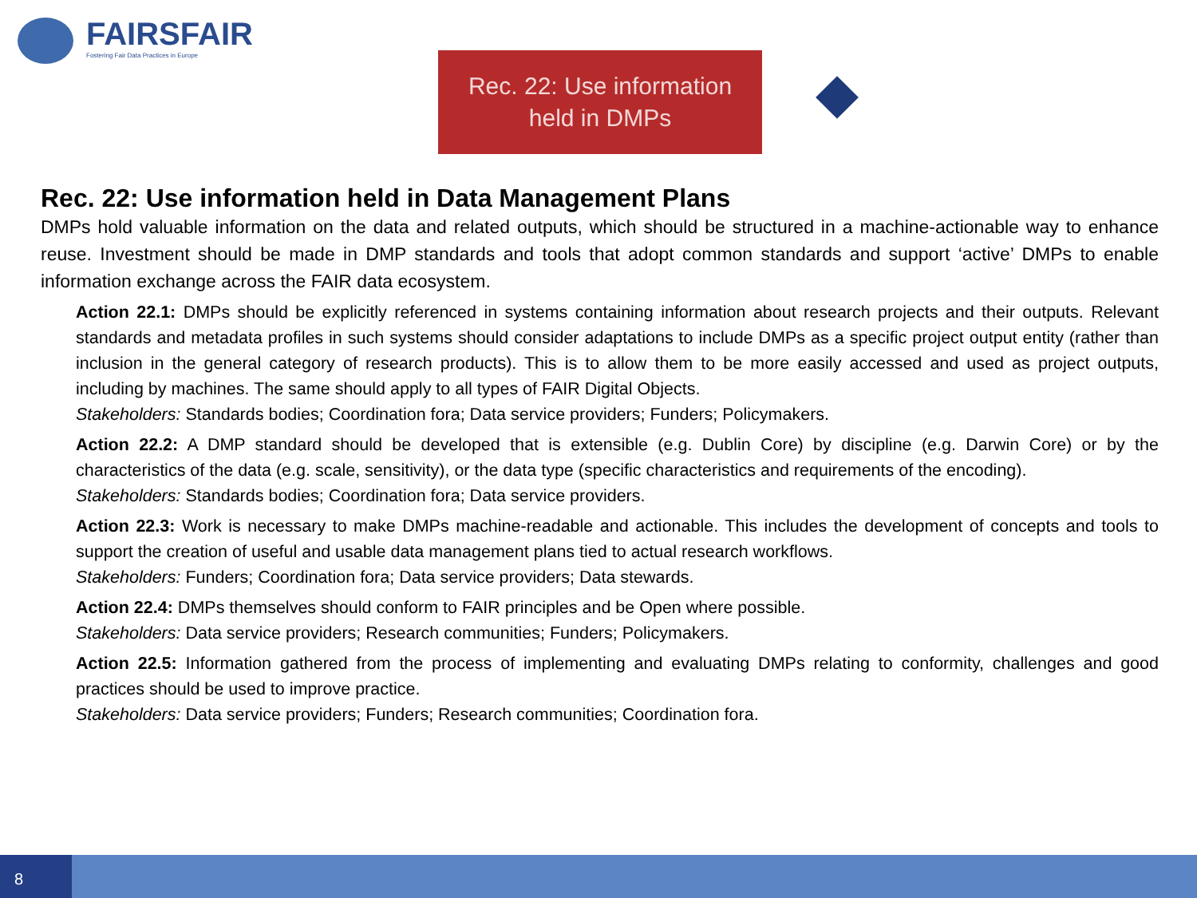FAIRSFAIR
Fostering Fair Data Practices in Europe
Rec. 22: Use information
held in DMPs
Rec. 22: Use information held in Data Management Plans
DMPs hold valuable information on the data and related outputs, which should be structured in a machine-actionable way to enhance reuse. Investment should be made in DMP standards and tools that adopt common standards and support ‘active’ DMPs to enable information exchange across the FAIR data ecosystem.
Action 22.1: DMPs should be explicitly referenced in systems containing information about research projects and their outputs. Relevant standards and metadata profiles in such systems should consider adaptations to include DMPs as a specific project output entity (rather than inclusion in the general category of research products). This is to allow them to be more easily accessed and used as project outputs, including by machines. The same should apply to all types of FAIR Digital Objects.
Stakeholders: Standards bodies; Coordination fora; Data service providers; Funders; Policymakers.
Action 22.2: A DMP standard should be developed that is extensible (e.g. Dublin Core) by discipline (e.g. Darwin Core) or by the characteristics of the data (e.g. scale, sensitivity), or the data type (specific characteristics and requirements of the encoding).
Stakeholders: Standards bodies; Coordination fora; Data service providers.
Action 22.3: Work is necessary to make DMPs machine-readable and actionable. This includes the development of concepts and tools to support the creation of useful and usable data management plans tied to actual research workflows.
Stakeholders: Funders; Coordination fora; Data service providers; Data stewards.
Action 22.4: DMPs themselves should conform to FAIR principles and be Open where possible.
Stakeholders: Data service providers; Research communities; Funders; Policymakers.
Action 22.5: Information gathered from the process of implementing and evaluating DMPs relating to conformity, challenges and good practices should be used to improve practice.
Stakeholders: Data service providers; Funders; Research communities; Coordination fora.
8